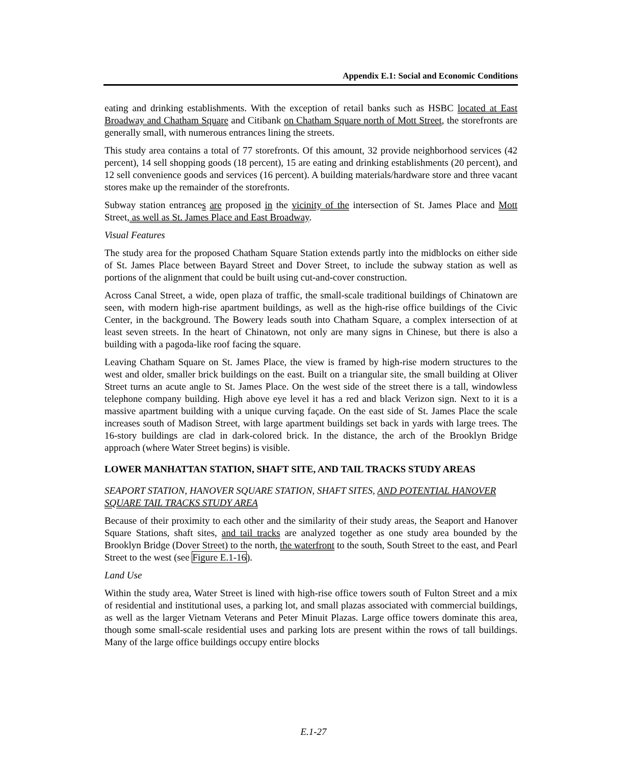Appendix E.1: Social and Economic Conditions
eating and drinking establishments. With the exception of retail banks such as HSBC located at East Broadway and Chatham Square and Citibank on Chatham Square north of Mott Street, the storefronts are generally small, with numerous entrances lining the streets.
This study area contains a total of 77 storefronts. Of this amount, 32 provide neighborhood services (42 percent), 14 sell shopping goods (18 percent), 15 are eating and drinking establishments (20 percent), and 12 sell convenience goods and services (16 percent). A building materials/hardware store and three vacant stores make up the remainder of the storefronts.
Subway station entrances are proposed in the vicinity of the intersection of St. James Place and Mott Street, as well as St. James Place and East Broadway.
Visual Features
The study area for the proposed Chatham Square Station extends partly into the midblocks on either side of St. James Place between Bayard Street and Dover Street, to include the subway station as well as portions of the alignment that could be built using cut-and-cover construction.
Across Canal Street, a wide, open plaza of traffic, the small-scale traditional buildings of Chinatown are seen, with modern high-rise apartment buildings, as well as the high-rise office buildings of the Civic Center, in the background. The Bowery leads south into Chatham Square, a complex intersection of at least seven streets. In the heart of Chinatown, not only are many signs in Chinese, but there is also a building with a pagoda-like roof facing the square.
Leaving Chatham Square on St. James Place, the view is framed by high-rise modern structures to the west and older, smaller brick buildings on the east. Built on a triangular site, the small building at Oliver Street turns an acute angle to St. James Place. On the west side of the street there is a tall, windowless telephone company building. High above eye level it has a red and black Verizon sign. Next to it is a massive apartment building with a unique curving façade. On the east side of St. James Place the scale increases south of Madison Street, with large apartment buildings set back in yards with large trees. The 16-story buildings are clad in dark-colored brick. In the distance, the arch of the Brooklyn Bridge approach (where Water Street begins) is visible.
LOWER MANHATTAN STATION, SHAFT SITE, AND TAIL TRACKS STUDY AREAS
SEAPORT STATION, HANOVER SQUARE STATION, SHAFT SITES, AND POTENTIAL HANOVER SQUARE TAIL TRACKS STUDY AREA
Because of their proximity to each other and the similarity of their study areas, the Seaport and Hanover Square Stations, shaft sites, and tail tracks are analyzed together as one study area bounded by the Brooklyn Bridge (Dover Street) to the north, the waterfront to the south, South Street to the east, and Pearl Street to the west (see Figure E.1-16).
Land Use
Within the study area, Water Street is lined with high-rise office towers south of Fulton Street and a mix of residential and institutional uses, a parking lot, and small plazas associated with commercial buildings, as well as the larger Vietnam Veterans and Peter Minuit Plazas. Large office towers dominate this area, though some small-scale residential uses and parking lots are present within the rows of tall buildings. Many of the large office buildings occupy entire blocks
E.1-27